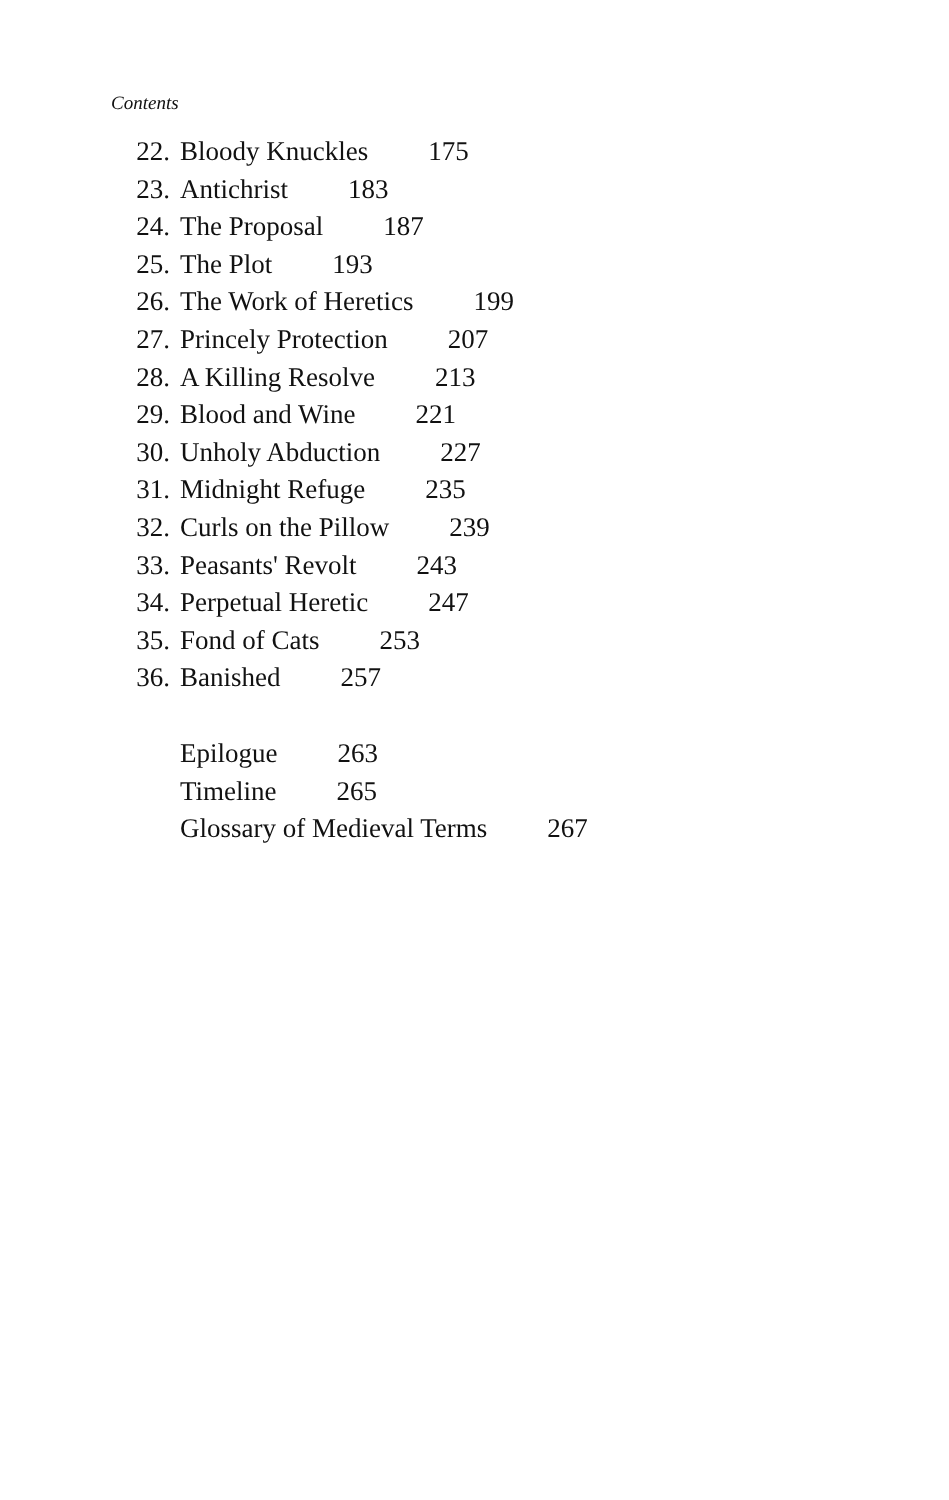Contents
22. Bloody Knuckles 175
23. Antichrist 183
24. The Proposal 187
25. The Plot 193
26. The Work of Heretics 199
27. Princely Protection 207
28. A Killing Resolve 213
29. Blood and Wine 221
30. Unholy Abduction 227
31. Midnight Refuge 235
32. Curls on the Pillow 239
33. Peasants' Revolt 243
34. Perpetual Heretic 247
35. Fond of Cats 253
36. Banished 257
Epilogue 263
Timeline 265
Glossary of Medieval Terms 267